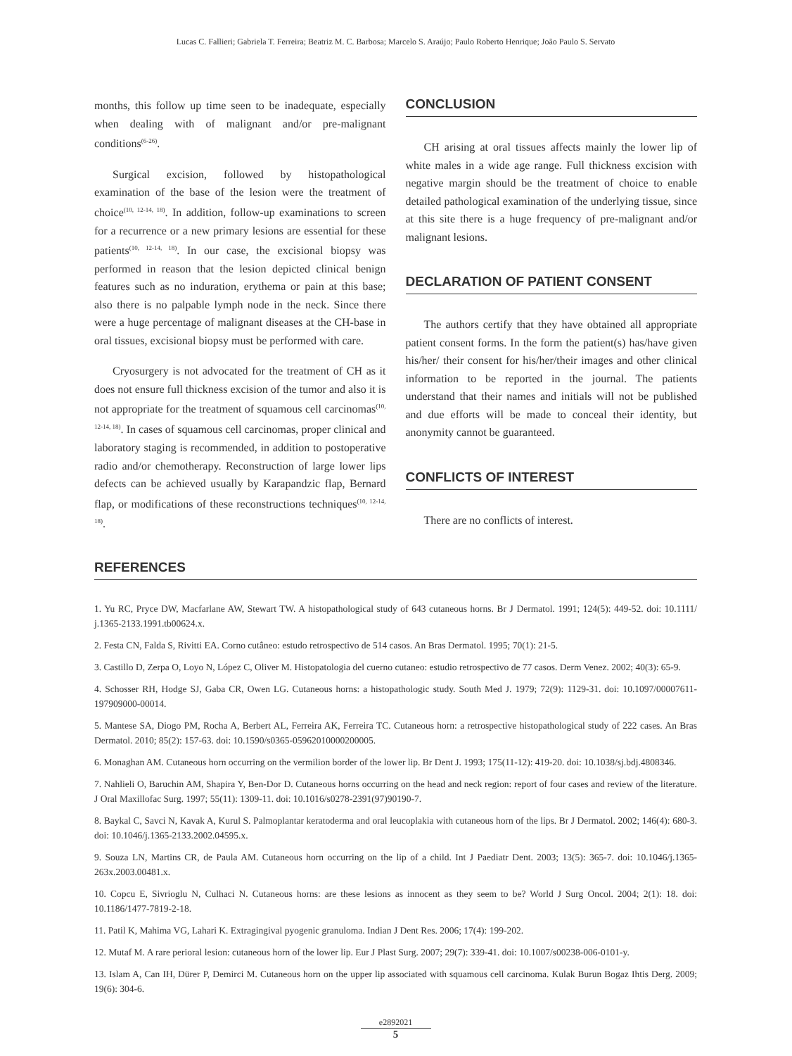Lucas C. Fallieri; Gabriela T. Ferreira; Beatriz M. C. Barbosa; Marcelo S. Araújo; Paulo Roberto Henrique; João Paulo S. Servato
months, this follow up time seen to be inadequate, especially when dealing with of malignant and/or pre-malignant conditions<sup>(6-26)</sup>.
Surgical excision, followed by histopathological examination of the base of the lesion were the treatment of choice<sup>(10, 12-14, 18)</sup>. In addition, follow-up examinations to screen for a recurrence or a new primary lesions are essential for these patients<sup>(10, 12-14, 18)</sup>. In our case, the excisional biopsy was performed in reason that the lesion depicted clinical benign features such as no induration, erythema or pain at this base; also there is no palpable lymph node in the neck. Since there were a huge percentage of malignant diseases at the CH-base in oral tissues, excisional biopsy must be performed with care.
Cryosurgery is not advocated for the treatment of CH as it does not ensure full thickness excision of the tumor and also it is not appropriate for the treatment of squamous cell carcinomas<sup>(10, 12-14, 18)</sup>. In cases of squamous cell carcinomas, proper clinical and laboratory staging is recommended, in addition to postoperative radio and/or chemotherapy. Reconstruction of large lower lips defects can be achieved usually by Karapandzic flap, Bernard flap, or modifications of these reconstructions techniques<sup>(10, 12-14, 18)</sup>.
CONCLUSION
CH arising at oral tissues affects mainly the lower lip of white males in a wide age range. Full thickness excision with negative margin should be the treatment of choice to enable detailed pathological examination of the underlying tissue, since at this site there is a huge frequency of pre-malignant and/or malignant lesions.
DECLARATION OF PATIENT CONSENT
The authors certify that they have obtained all appropriate patient consent forms. In the form the patient(s) has/have given his/her/ their consent for his/her/their images and other clinical information to be reported in the journal. The patients understand that their names and initials will not be published and due efforts will be made to conceal their identity, but anonymity cannot be guaranteed.
CONFLICTS OF INTEREST
There are no conflicts of interest.
REFERENCES
1. Yu RC, Pryce DW, Macfarlane AW, Stewart TW. A histopathological study of 643 cutaneous horns. Br J Dermatol. 1991; 124(5): 449-52. doi: 10.1111/ j.1365-2133.1991.tb00624.x.
2. Festa CN, Falda S, Rivitti EA. Corno cutâneo: estudo retrospectivo de 514 casos. An Bras Dermatol. 1995; 70(1): 21-5.
3. Castillo D, Zerpa O, Loyo N, López C, Oliver M. Histopatologia del cuerno cutaneo: estudio retrospectivo de 77 casos. Derm Venez. 2002; 40(3): 65-9.
4. Schosser RH, Hodge SJ, Gaba CR, Owen LG. Cutaneous horns: a histopathologic study. South Med J. 1979; 72(9): 1129-31. doi: 10.1097/00007611-197909000-00014.
5. Mantese SA, Diogo PM, Rocha A, Berbert AL, Ferreira AK, Ferreira TC. Cutaneous horn: a retrospective histopathological study of 222 cases. An Bras Dermatol. 2010; 85(2): 157-63. doi: 10.1590/s0365-05962010000200005.
6. Monaghan AM. Cutaneous horn occurring on the vermilion border of the lower lip. Br Dent J. 1993; 175(11-12): 419-20. doi: 10.1038/sj.bdj.4808346.
7. Nahlieli O, Baruchin AM, Shapira Y, Ben-Dor D. Cutaneous horns occurring on the head and neck region: report of four cases and review of the literature. J Oral Maxillofac Surg. 1997; 55(11): 1309-11. doi: 10.1016/s0278-2391(97)90190-7.
8. Baykal C, Savci N, Kavak A, Kurul S. Palmoplantar keratoderma and oral leucoplakia with cutaneous horn of the lips. Br J Dermatol. 2002; 146(4): 680-3. doi: 10.1046/j.1365-2133.2002.04595.x.
9. Souza LN, Martins CR, de Paula AM. Cutaneous horn occurring on the lip of a child. Int J Paediatr Dent. 2003; 13(5): 365-7. doi: 10.1046/j.1365-263x.2003.00481.x.
10. Copcu E, Sivrioglu N, Culhaci N. Cutaneous horns: are these lesions as innocent as they seem to be? World J Surg Oncol. 2004; 2(1): 18. doi: 10.1186/1477-7819-2-18.
11. Patil K, Mahima VG, Lahari K. Extragingival pyogenic granuloma. Indian J Dent Res. 2006; 17(4): 199-202.
12. Mutaf M. A rare perioral lesion: cutaneous horn of the lower lip. Eur J Plast Surg. 2007; 29(7): 339-41. doi: 10.1007/s00238-006-0101-y.
13. Islam A, Can IH, Dürer P, Demirci M. Cutaneous horn on the upper lip associated with squamous cell carcinoma. Kulak Burun Bogaz Ihtis Derg. 2009; 19(6): 304-6.
e2892021
5